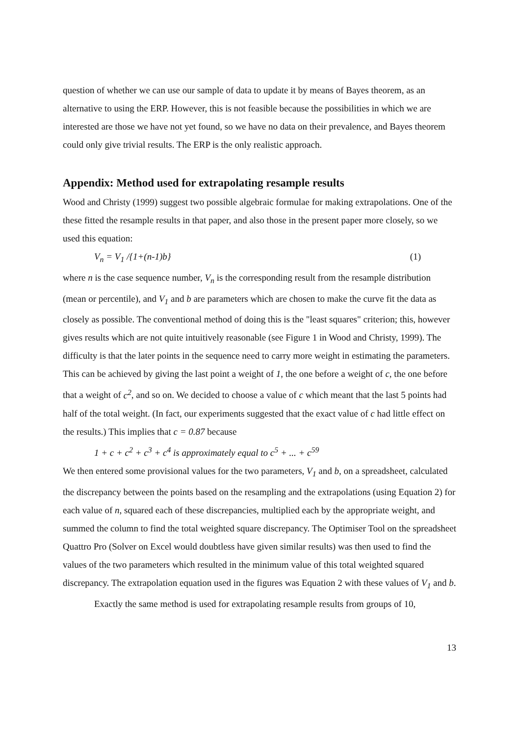question of whether we can use our sample of data to update it by means of Bayes theorem, as an alternative to using the ERP. However, this is not feasible because the possibilities in which we are interested are those we have not yet found, so we have no data on their prevalence, and Bayes theorem could only give trivial results. The ERP is the only realistic approach.
Appendix: Method used for extrapolating resample results
Wood and Christy (1999) suggest two possible algebraic formulae for making extrapolations. One of the these fitted the resample results in that paper, and also those in the present paper more closely, so we used this equation:
V<sub>n</sub> = V<sub>1</sub> /{1+(n-1)b} (1)
where n is the case sequence number, V<sub>n</sub> is the corresponding result from the resample distribution (mean or percentile), and V<sub>1</sub> and b are parameters which are chosen to make the curve fit the data as closely as possible. The conventional method of doing this is the "least squares" criterion; this, however gives results which are not quite intuitively reasonable (see Figure 1 in Wood and Christy, 1999). The difficulty is that the later points in the sequence need to carry more weight in estimating the parameters. This can be achieved by giving the last point a weight of 1, the one before a weight of c, the one before that a weight of c<sup>2</sup>, and so on. We decided to choose a value of c which meant that the last 5 points had half of the total weight. (In fact, our experiments suggested that the exact value of c had little effect on the results.) This implies that c = 0.87 because
1 + c + c<sup>2</sup> + c<sup>3</sup> + c<sup>4</sup> is approximately equal to c<sup>5</sup> + ... + c<sup>59</sup>
We then entered some provisional values for the two parameters, V<sub>1</sub> and b, on a spreadsheet, calculated the discrepancy between the points based on the resampling and the extrapolations (using Equation 2) for each value of n, squared each of these discrepancies, multiplied each by the appropriate weight, and summed the column to find the total weighted square discrepancy. The Optimiser Tool on the spreadsheet Quattro Pro (Solver on Excel would doubtless have given similar results) was then used to find the values of the two parameters which resulted in the minimum value of this total weighted squared discrepancy. The extrapolation equation used in the figures was Equation 2 with these values of V<sub>1</sub> and b.
Exactly the same method is used for extrapolating resample results from groups of 10,
13